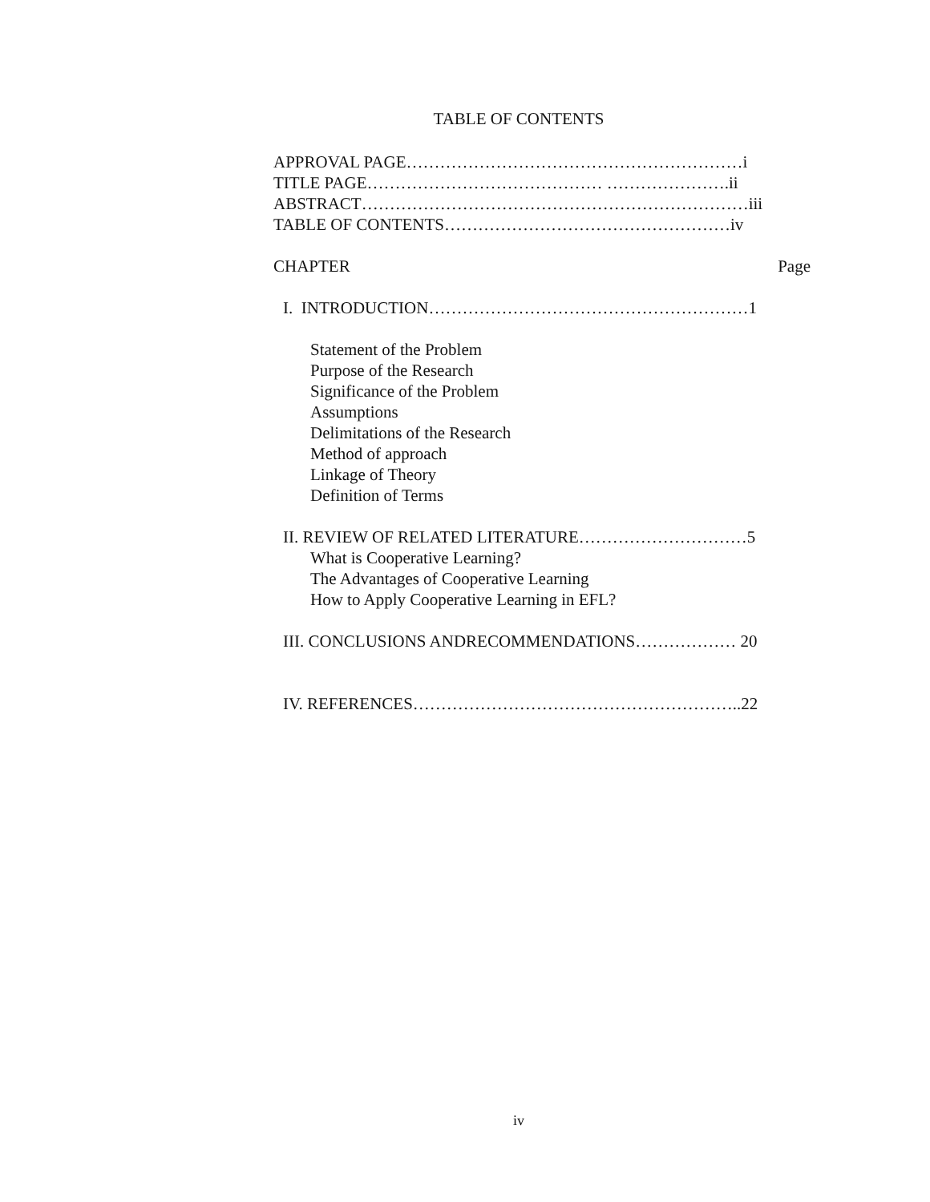TABLE OF CONTENTS
APPROVAL PAGE……………………………………………………i
TITLE PAGE…………………………………… ………………….ii
ABSTRACT……………………………………………………………iii
TABLE OF CONTENTS……………………………………………iv
CHAPTER Page
I. INTRODUCTION…………………………………………………1
Statement of the Problem
Purpose of the Research
Significance of the Problem
Assumptions
Delimitations of the Research
Method of approach
Linkage of Theory
Definition of Terms
II. REVIEW OF RELATED LITERATURE…………………………5
What is Cooperative Learning?
The Advantages of Cooperative Learning
How to Apply Cooperative Learning in EFL?
III. CONCLUSIONS ANDRECOMMENDATIONS……………… 20
IV. REFERENCES…………………………………………………..22
iv